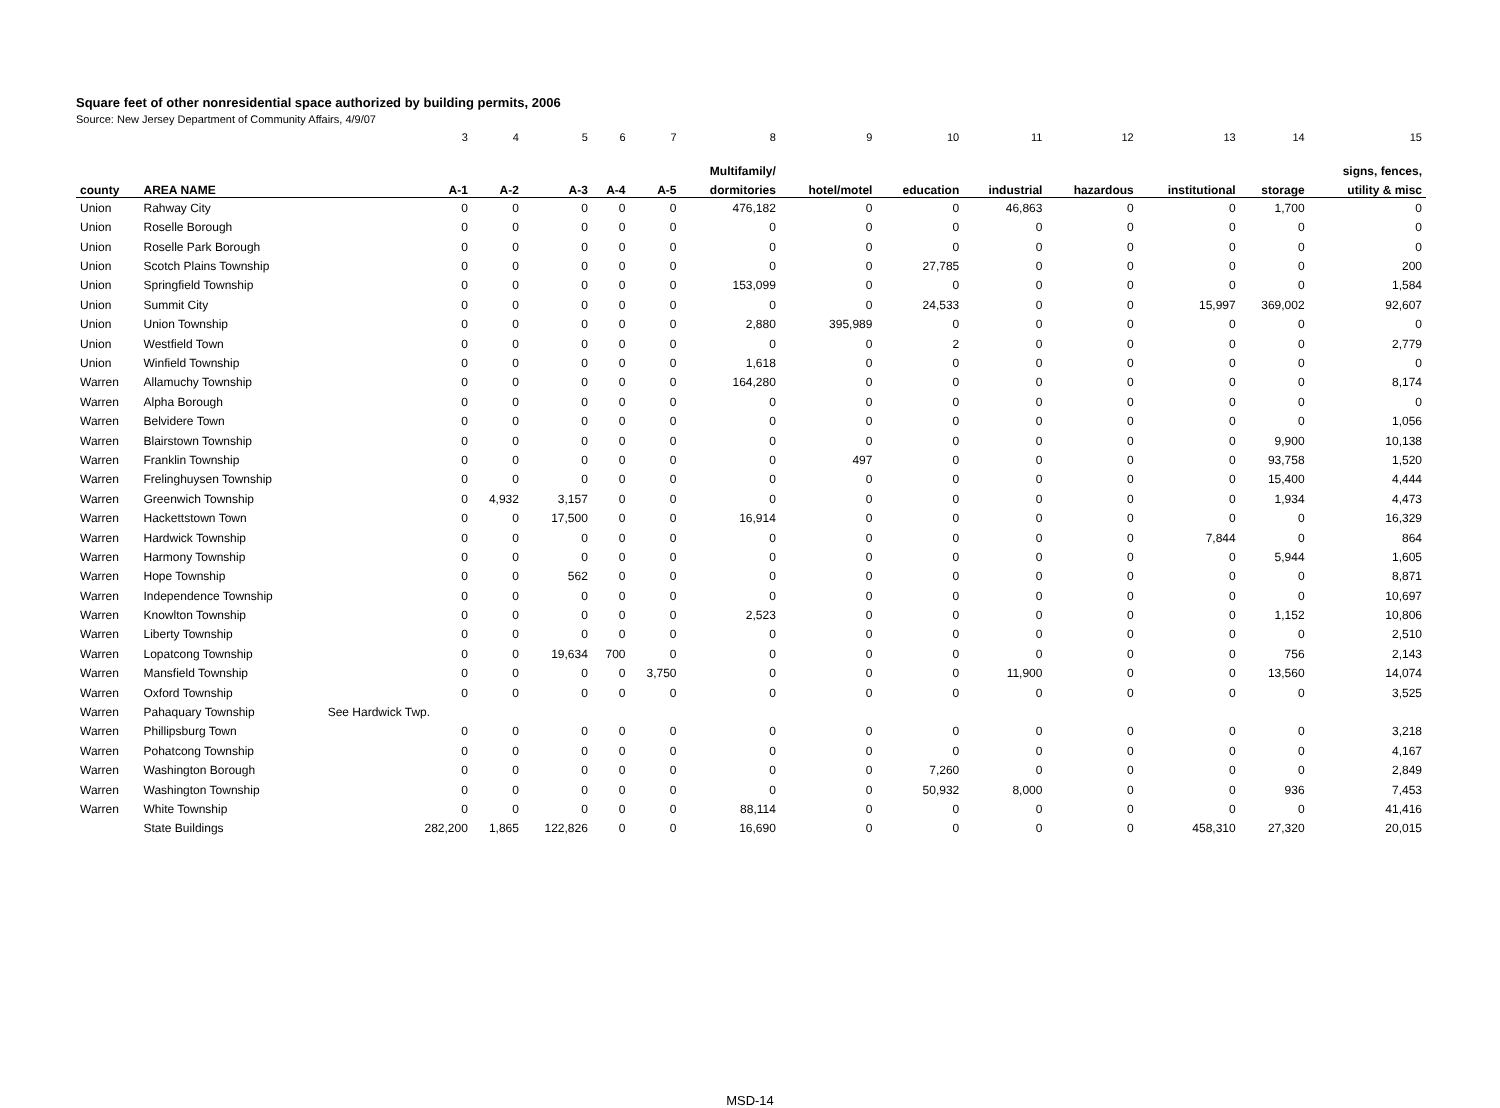Square feet of other nonresidential space authorized by building permits, 2006
Source: New Jersey Department of Community Affairs, 4/9/07
| | | 3 | 4 | 5 | 6 | 7 | 8 | 9 | 10 | 11 | 12 | 13 | 14 | 15 |
| | | | | | | | Multifamily/ | | | | | | | signs, fences, |
| county | AREA NAME | A-1 | A-2 | A-3 | A-4 | A-5 | dormitories | hotel/motel | education | industrial | hazardous | institutional | storage | utility & misc |
| Union | Rahway City | 0 | 0 | 0 | 0 | 0 | 476,182 | 0 | 0 | 46,863 | 0 | 0 | 1,700 | 0 |
| Union | Roselle Borough | 0 | 0 | 0 | 0 | 0 | 0 | 0 | 0 | 0 | 0 | 0 | 0 | 0 |
| Union | Roselle Park Borough | 0 | 0 | 0 | 0 | 0 | 0 | 0 | 0 | 0 | 0 | 0 | 0 | 0 |
| Union | Scotch Plains Township | 0 | 0 | 0 | 0 | 0 | 0 | 0 | 27,785 | 0 | 0 | 0 | 0 | 200 |
| Union | Springfield Township | 0 | 0 | 0 | 0 | 0 | 153,099 | 0 | 0 | 0 | 0 | 0 | 0 | 1,584 |
| Union | Summit City | 0 | 0 | 0 | 0 | 0 | 0 | 0 | 24,533 | 0 | 0 | 15,997 | 369,002 | 92,607 |
| Union | Union Township | 0 | 0 | 0 | 0 | 0 | 2,880 | 395,989 | 0 | 0 | 0 | 0 | 0 | 0 |
| Union | Westfield Town | 0 | 0 | 0 | 0 | 0 | 0 | 0 | 2 | 0 | 0 | 0 | 0 | 2,779 |
| Union | Winfield Township | 0 | 0 | 0 | 0 | 0 | 1,618 | 0 | 0 | 0 | 0 | 0 | 0 | 0 |
| Warren | Allamuchy Township | 0 | 0 | 0 | 0 | 0 | 164,280 | 0 | 0 | 0 | 0 | 0 | 0 | 8,174 |
| Warren | Alpha Borough | 0 | 0 | 0 | 0 | 0 | 0 | 0 | 0 | 0 | 0 | 0 | 0 | 0 |
| Warren | Belvidere Town | 0 | 0 | 0 | 0 | 0 | 0 | 0 | 0 | 0 | 0 | 0 | 0 | 1,056 |
| Warren | Blairstown Township | 0 | 0 | 0 | 0 | 0 | 0 | 0 | 0 | 0 | 0 | 0 | 9,900 | 10,138 |
| Warren | Franklin Township | 0 | 0 | 0 | 0 | 0 | 0 | 497 | 0 | 0 | 0 | 0 | 93,758 | 1,520 |
| Warren | Frelinghuysen Township | 0 | 0 | 0 | 0 | 0 | 0 | 0 | 0 | 0 | 0 | 0 | 15,400 | 4,444 |
| Warren | Greenwich Township | 0 | 4,932 | 3,157 | 0 | 0 | 0 | 0 | 0 | 0 | 0 | 0 | 1,934 | 4,473 |
| Warren | Hackettstown Town | 0 | 0 | 17,500 | 0 | 0 | 16,914 | 0 | 0 | 0 | 0 | 0 | 0 | 16,329 |
| Warren | Hardwick Township | 0 | 0 | 0 | 0 | 0 | 0 | 0 | 0 | 0 | 0 | 7,844 | 0 | 864 |
| Warren | Harmony Township | 0 | 0 | 0 | 0 | 0 | 0 | 0 | 0 | 0 | 0 | 0 | 5,944 | 1,605 |
| Warren | Hope Township | 0 | 0 | 562 | 0 | 0 | 0 | 0 | 0 | 0 | 0 | 0 | 0 | 8,871 |
| Warren | Independence Township | 0 | 0 | 0 | 0 | 0 | 0 | 0 | 0 | 0 | 0 | 0 | 0 | 10,697 |
| Warren | Knowlton Township | 0 | 0 | 0 | 0 | 0 | 2,523 | 0 | 0 | 0 | 0 | 0 | 1,152 | 10,806 |
| Warren | Liberty Township | 0 | 0 | 0 | 0 | 0 | 0 | 0 | 0 | 0 | 0 | 0 | 0 | 2,510 |
| Warren | Lopatcong Township | 0 | 0 | 19,634 | 700 | 0 | 0 | 0 | 0 | 0 | 0 | 0 | 756 | 2,143 |
| Warren | Mansfield Township | 0 | 0 | 0 | 0 | 3,750 | 0 | 0 | 0 | 11,900 | 0 | 0 | 13,560 | 14,074 |
| Warren | Oxford Township | 0 | 0 | 0 | 0 | 0 | 0 | 0 | 0 | 0 | 0 | 0 | 0 | 3,525 |
| Warren | Pahaquary Township | See Hardwick Twp. | | | | | | | | | | | | |
| Warren | Phillipsburg Town | 0 | 0 | 0 | 0 | 0 | 0 | 0 | 0 | 0 | 0 | 0 | 0 | 3,218 |
| Warren | Pohatcong Township | 0 | 0 | 0 | 0 | 0 | 0 | 0 | 0 | 0 | 0 | 0 | 0 | 4,167 |
| Warren | Washington Borough | 0 | 0 | 0 | 0 | 0 | 0 | 0 | 7,260 | 0 | 0 | 0 | 0 | 2,849 |
| Warren | Washington Township | 0 | 0 | 0 | 0 | 0 | 0 | 0 | 50,932 | 8,000 | 0 | 0 | 936 | 7,453 |
| Warren | White Township | 0 | 0 | 0 | 0 | 0 | 88,114 | 0 | 0 | 0 | 0 | 0 | 0 | 41,416 |
| | State Buildings | 282,200 | 1,865 | 122,826 | 0 | 0 | 16,690 | 0 | 0 | 0 | 0 | 458,310 | 27,320 | 20,015 |
MSD-14